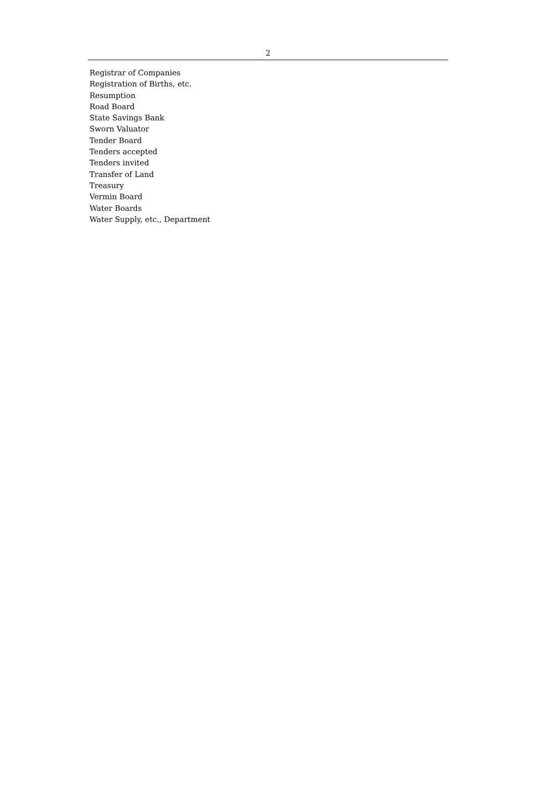2
Registrar of Companies
Registration of Births, etc.
Resumption
Road Board
State Savings Bank
Sworn Valuator
Tender Board
Tenders accepted
Tenders invited
Transfer of Land
Treasury
Vermin Board
Water Boards
Water Supply, etc., Department